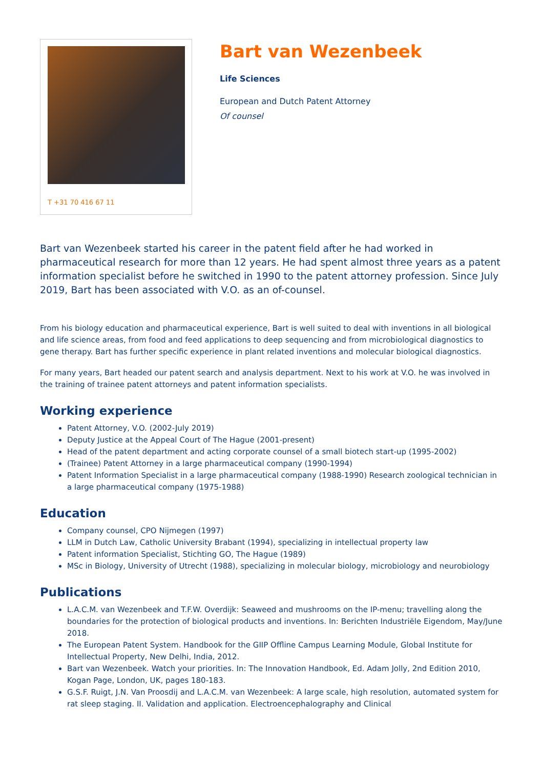T +31 70 416 67 11
Bart van Wezenbeek
Life Sciences
European and Dutch Patent Attorney
Of counsel
Bart van Wezenbeek started his career in the patent field after he had worked in pharmaceutical research for more than 12 years. He had spent almost three years as a patent information specialist before he switched in 1990 to the patent attorney profession. Since July 2019, Bart has been associated with V.O. as an of-counsel.
From his biology education and pharmaceutical experience, Bart is well suited to deal with inventions in all biological and life science areas, from food and feed applications to deep sequencing and from microbiological diagnostics to gene therapy. Bart has further specific experience in plant related inventions and molecular biological diagnostics.
For many years, Bart headed our patent search and analysis department. Next to his work at V.O. he was involved in the training of trainee patent attorneys and patent information specialists.
Working experience
Patent Attorney, V.O. (2002-July 2019)
Deputy Justice at the Appeal Court of The Hague (2001-present)
Head of the patent department and acting corporate counsel of a small biotech start-up (1995-2002)
(Trainee) Patent Attorney in a large pharmaceutical company (1990-1994)
Patent Information Specialist in a large pharmaceutical company (1988-1990) Research zoological technician in a large pharmaceutical company (1975-1988)
Education
Company counsel, CPO Nijmegen (1997)
LLM in Dutch Law, Catholic University Brabant (1994), specializing in intellectual property law
Patent information Specialist, Stichting GO, The Hague (1989)
MSc in Biology, University of Utrecht (1988), specializing in molecular biology, microbiology and neurobiology
Publications
L.A.C.M. van Wezenbeek and T.F.W. Overdijk: Seaweed and mushrooms on the IP-menu; travelling along the boundaries for the protection of biological products and inventions. In: Berichten Industriële Eigendom, May/June 2018.
The European Patent System. Handbook for the GIIP Offline Campus Learning Module, Global Institute for Intellectual Property, New Delhi, India, 2012.
Bart van Wezenbeek. Watch your priorities. In: The Innovation Handbook, Ed. Adam Jolly, 2nd Edition 2010, Kogan Page, London, UK, pages 180-183.
G.S.F. Ruigt, J.N. Van Proosdij and L.A.C.M. van Wezenbeek: A large scale, high resolution, automated system for rat sleep staging. II. Validation and application. Electroencephalography and Clinical